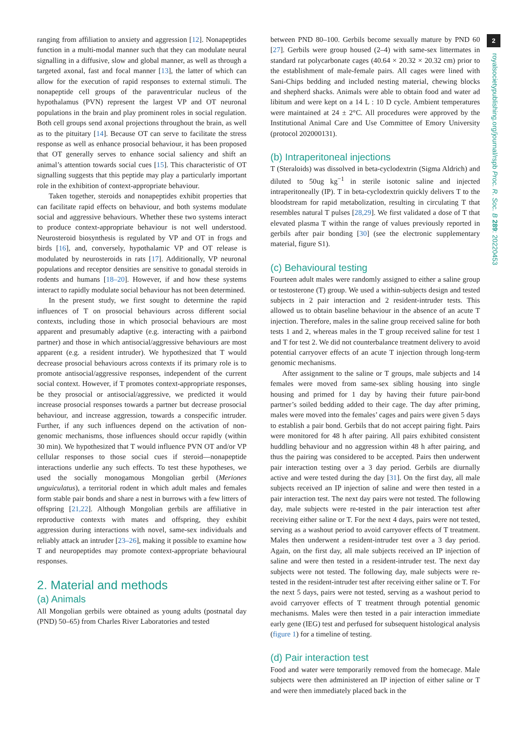ranging from affiliation to anxiety and aggression [12]. Nonapeptides function in a multi-modal manner such that they can modulate neural signalling in a diffusive, slow and global manner, as well as through a targeted axonal, fast and focal manner [13], the latter of which can allow for the execution of rapid responses to external stimuli. The nonapeptide cell groups of the paraventricular nucleus of the hypothalamus (PVN) represent the largest VP and OT neuronal populations in the brain and play prominent roles in social regulation. Both cell groups send axonal projections throughout the brain, as well as to the pituitary [14]. Because OT can serve to facilitate the stress response as well as enhance prosocial behaviour, it has been proposed that OT generally serves to enhance social saliency and shift an animal’s attention towards social cues [15]. This characteristic of OT signalling suggests that this peptide may play a particularly important role in the exhibition of context-appropriate behaviour.
Taken together, steroids and nonapeptides exhibit properties that can facilitate rapid effects on behaviour, and both systems modulate social and aggressive behaviours. Whether these two systems interact to produce context-appropriate behaviour is not well understood. Neurosteroid biosynthesis is regulated by VP and OT in frogs and birds [16], and, conversely, hypothalamic VP and OT release is modulated by neurosteroids in rats [17]. Additionally, VP neuronal populations and receptor densities are sensitive to gonadal steroids in rodents and humans [18–20]. However, if and how these systems interact to rapidly modulate social behaviour has not been determined.
In the present study, we first sought to determine the rapid influences of T on prosocial behaviours across different social contexts, including those in which prosocial behaviours are most apparent and presumably adaptive (e.g. interacting with a pairbond partner) and those in which antisocial/aggressive behaviours are most apparent (e.g. a resident intruder). We hypothesized that T would decrease prosocial behaviours across contexts if its primary role is to promote antisocial/aggressive responses, independent of the current social context. However, if T promotes context-appropriate responses, be they prosocial or antisocial/aggressive, we predicted it would increase prosocial responses towards a partner but decrease prosocial behaviour, and increase aggression, towards a conspecific intruder. Further, if any such influences depend on the activation of non-genomic mechanisms, those influences should occur rapidly (within 30 min). We hypothesized that T would influence PVN OT and/or VP cellular responses to those social cues if steroid—nonapeptide interactions underlie any such effects. To test these hypotheses, we used the socially monogamous Mongolian gerbil (Meriones unguiculatus), a territorial rodent in which adult males and females form stable pair bonds and share a nest in burrows with a few litters of offspring [21,22]. Although Mongolian gerbils are affiliative in reproductive contexts with mates and offspring, they exhibit aggression during interactions with novel, same-sex individuals and reliably attack an intruder [23–26], making it possible to examine how T and neuropeptides may promote context-appropriate behavioural responses.
2. Material and methods
(a) Animals
All Mongolian gerbils were obtained as young adults (postnatal day (PND) 50–65) from Charles River Laboratories and tested
between PND 80–100. Gerbils become sexually mature by PND 60 [27]. Gerbils were group housed (2–4) with same-sex littermates in standard rat polycarbonate cages (40.64 × 20.32 × 20.32 cm) prior to the establishment of male-female pairs. All cages were lined with Sani-Chips bedding and included nesting material, chewing blocks and shepherd shacks. Animals were able to obtain food and water ad libitum and were kept on a 14 L : 10 D cycle. Ambient temperatures were maintained at 24 ± 2°C. All procedures were approved by the Institutional Animal Care and Use Committee of Emory University (protocol 202000131).
(b) Intraperitoneal injections
T (Steraloids) was dissolved in beta-cyclodextrin (Sigma Aldrich) and diluted to 50ug kg<sup>−1</sup> in sterile isotonic saline and injected intraperitoneally (IP). T in beta-cyclodextrin quickly delivers T to the bloodstream for rapid metabolization, resulting in circulating T that resembles natural T pulses [28,29]. We first validated a dose of T that elevated plasma T within the range of values previously reported in gerbils after pair bonding [30] (see the electronic supplementary material, figure S1).
(c) Behavioural testing
Fourteen adult males were randomly assigned to either a saline group or testosterone (T) group. We used a within-subjects design and tested subjects in 2 pair interaction and 2 resident-intruder tests. This allowed us to obtain baseline behaviour in the absence of an acute T injection. Therefore, males in the saline group received saline for both tests 1 and 2, whereas males in the T group received saline for test 1 and T for test 2. We did not counterbalance treatment delivery to avoid potential carryover effects of an acute T injection through long-term genomic mechanisms.
After assignment to the saline or T groups, male subjects and 14 females were moved from same-sex sibling housing into single housing and primed for 1 day by having their future pair-bond partner’s soiled bedding added to their cage. The day after priming, males were moved into the females’ cages and pairs were given 5 days to establish a pair bond. Gerbils that do not accept pairing fight. Pairs were monitored for 48 h after pairing. All pairs exhibited consistent huddling behaviour and no aggression within 48 h after pairing, and thus the pairing was considered to be accepted. Pairs then underwent pair interaction testing over a 3 day period. Gerbils are diurnally active and were tested during the day [31]. On the first day, all male subjects received an IP injection of saline and were then tested in a pair interaction test. The next day pairs were not tested. The following day, male subjects were re-tested in the pair interaction test after receiving either saline or T. For the next 4 days, pairs were not tested, serving as a washout period to avoid carryover effects of T treatment. Males then underwent a resident-intruder test over a 3 day period. Again, on the first day, all male subjects received an IP injection of saline and were then tested in a resident-intruder test. The next day subjects were not tested. The following day, male subjects were re-tested in the resident-intruder test after receiving either saline or T. For the next 5 days, pairs were not tested, serving as a washout period to avoid carryover effects of T treatment through potential genomic mechanisms. Males were then tested in a pair interaction immediate early gene (IEG) test and perfused for subsequent histological analysis (figure 1) for a timeline of testing.
(d) Pair interaction test
Food and water were temporarily removed from the homecage. Male subjects were then administered an IP injection of either saline or T and were then immediately placed back in the
2
royalsocietypublishing.org/journal/rspb Proc. R. Soc. B 289: 20220453